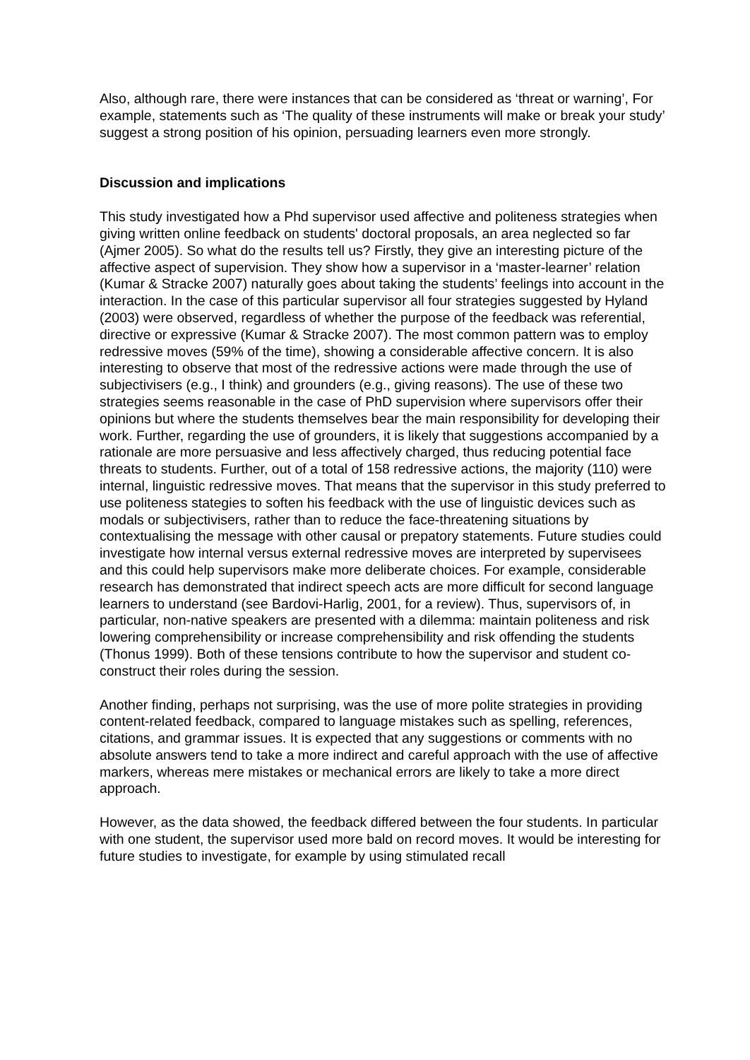Also, although rare, there were instances that can be considered as ‘threat or warning’, For example, statements such as ‘The quality of these instruments will make or break your study’ suggest a strong position of his opinion, persuading learners even more strongly.
Discussion and implications
This study investigated how a Phd supervisor used affective and politeness strategies when giving written online feedback on students' doctoral proposals, an area neglected so far (Ajmer 2005). So what do the results tell us? Firstly, they give an interesting picture of the affective aspect of supervision. They show how a supervisor in a ‘master-learner’ relation (Kumar & Stracke 2007) naturally goes about taking the students’ feelings into account in the interaction. In the case of this particular supervisor all four strategies suggested by Hyland (2003) were observed, regardless of whether the purpose of the feedback was referential, directive or expressive (Kumar & Stracke 2007). The most common pattern was to employ redressive moves (59% of the time), showing a considerable affective concern. It is also interesting to observe that most of the redressive actions were made through the use of subjectivisers (e.g., I think) and grounders (e.g., giving reasons). The use of these two strategies seems reasonable in the case of PhD supervision where supervisors offer their opinions but where the students themselves bear the main responsibility for developing their work. Further, regarding the use of grounders, it is likely that suggestions accompanied by a rationale are more persuasive and less affectively charged, thus reducing potential face threats to students. Further, out of a total of 158 redressive actions, the majority (110) were internal, linguistic redressive moves. That means that the supervisor in this study preferred to use politeness stategies to soften his feedback with the use of linguistic devices such as modals or subjectivisers, rather than to reduce the face-threatening situations by contextualising the message with other causal or prepatory statements. Future studies could investigate how internal versus external redressive moves are interpreted by supervisees and this could help supervisors make more deliberate choices. For example, considerable research has demonstrated that indirect speech acts are more difficult for second language learners to understand (see Bardovi-Harlig, 2001, for a review). Thus, supervisors of, in particular, non-native speakers are presented with a dilemma: maintain politeness and risk lowering comprehensibility or increase comprehensibility and risk offending the students (Thonus 1999). Both of these tensions contribute to how the supervisor and student co-construct their roles during the session.
Another finding, perhaps not surprising, was the use of more polite strategies in providing content-related feedback, compared to language mistakes such as spelling, references, citations, and grammar issues. It is expected that any suggestions or comments with no absolute answers tend to take a more indirect and careful approach with the use of affective markers, whereas mere mistakes or mechanical errors are likely to take a more direct approach.
However, as the data showed, the feedback differed between the four students. In particular with one student, the supervisor used more bald on record moves. It would be interesting for future studies to investigate, for example by using stimulated recall